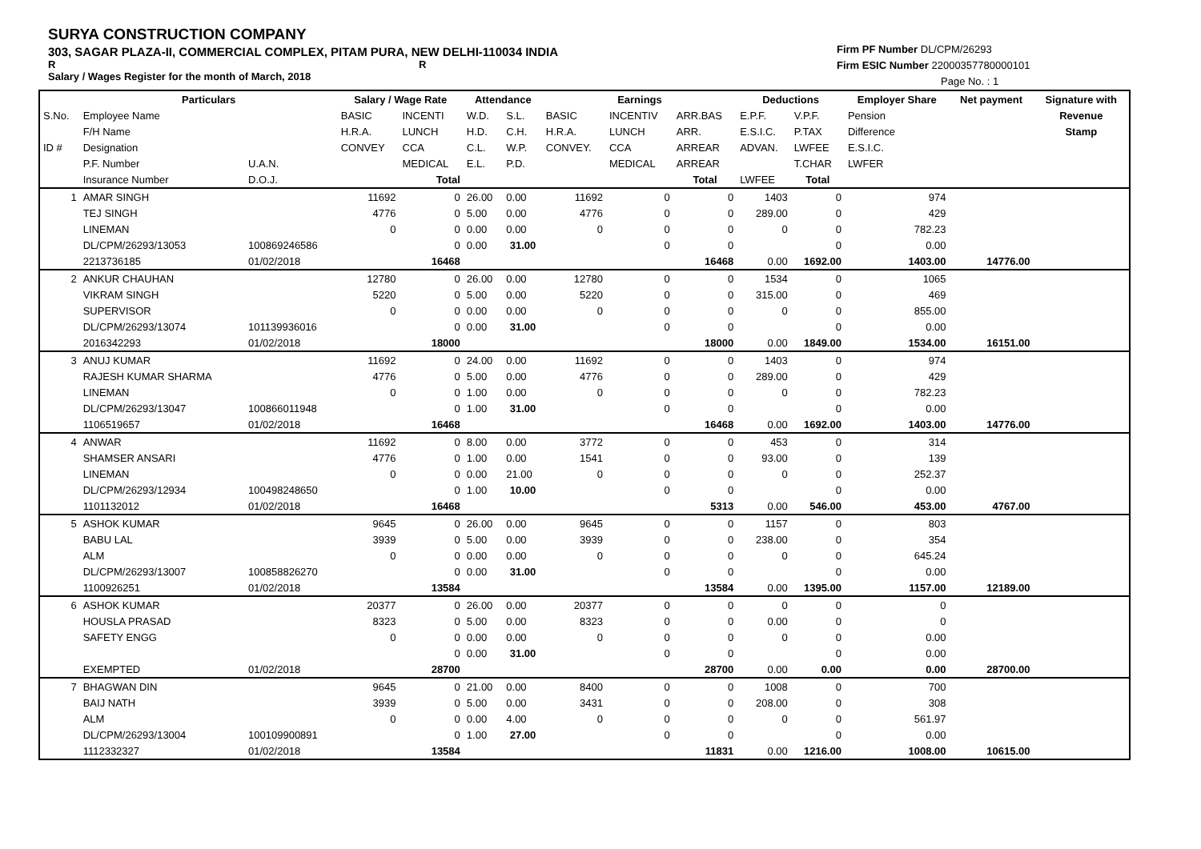SURYA CONSTRUCTION COMPANY
303, SAGAR PLAZA-II, COMMERCIAL COMPLEX, PITAM PURA, NEW DELHI-110034 INDIA
R R
Salary / Wages Register for the month of March, 2018
Firm PF Number DL/CPM/26293
Firm ESIC Number 22000357780000101
Page No. : 1
| | Particulars | | Salary / Wage Rate | | Attendance | | Earnings | | | Deductions | | Employer Share | Net payment | Signature with |
| --- | --- | --- | --- | --- | --- | --- | --- | --- | --- | --- | --- | --- | --- | --- |
| S.No. | Employee Name | | BASIC | INCENTI | W.D. | S.L. | BASIC | INCENTIV | ARR.BAS | E.P.F. | V.P.F. | Pension | | Revenue |
| | F/H Name | | H.R.A. | LUNCH | H.D. | C.H. | H.R.A. | LUNCH | ARR. | E.S.I.C. | P.TAX | Difference | | Stamp |
| ID # | Designation | | CONVEY | CCA | C.L. | W.P. | CONVEY. | CCA | ARREAR | ADVAN. | LWFEE | E.S.I.C. | | |
| | P.F. Number | U.A.N. | | MEDICAL | E.L. | P.D. | | MEDICAL | ARREAR | | T.CHAR | LWFER | | |
| | Insurance Number | D.O.J. | | Total | | | | | Total | LWFEE | Total | | | |
| 1 | AMAR SINGH | | 11692 | 0 | 26.00 | 0.00 | 11692 | 0 | 0 | 1403 | 0 | 974 | | |
| | TEJ SINGH | | 4776 | 0 | 5.00 | 0.00 | 4776 | 0 | 0 | 289.00 | 0 | 429 | | |
| | LINEMAN | | 0 | 0 | 0.00 | 0.00 | 0 | 0 | 0 | 0 | 0 | 782.23 | | |
| | DL/CPM/26293/13053 | 100869246586 | | 0 | 0.00 | 31.00 | | 0 | 0 | | 0 | 0.00 | | |
| | 2213736185 | 01/02/2018 | | 16468 | | | | | 16468 | 0.00 | 1692.00 | 1403.00 | 14776.00 | |
| 2 | ANKUR CHAUHAN | | 12780 | 0 | 26.00 | 0.00 | 12780 | 0 | 0 | 1534 | 0 | 1065 | | |
| | VIKRAM SINGH | | 5220 | 0 | 5.00 | 0.00 | 5220 | 0 | 0 | 315.00 | 0 | 469 | | |
| | SUPERVISOR | | 0 | 0 | 0.00 | 0.00 | 0 | 0 | 0 | 0 | 0 | 855.00 | | |
| | DL/CPM/26293/13074 | 101139936016 | | 0 | 0.00 | 31.00 | | 0 | 0 | | 0 | 0.00 | | |
| | 2016342293 | 01/02/2018 | | 18000 | | | | | 18000 | 0.00 | 1849.00 | 1534.00 | 16151.00 | |
| 3 | ANUJ KUMAR | | 11692 | 0 | 24.00 | 0.00 | 11692 | 0 | 0 | 1403 | 0 | 974 | | |
| | RAJESH KUMAR SHARMA | | 4776 | 0 | 5.00 | 0.00 | 4776 | 0 | 0 | 289.00 | 0 | 429 | | |
| | LINEMAN | | 0 | 0 | 1.00 | 0.00 | 0 | 0 | 0 | 0 | 0 | 782.23 | | |
| | DL/CPM/26293/13047 | 100866011948 | | 0 | 1.00 | 31.00 | | 0 | 0 | | 0 | 0.00 | | |
| | 1106519657 | 01/02/2018 | | 16468 | | | | | 16468 | 0.00 | 1692.00 | 1403.00 | 14776.00 | |
| 4 | ANWAR | | 11692 | 0 | 8.00 | 0.00 | 3772 | 0 | 0 | 453 | 0 | 314 | | |
| | SHAMSER ANSARI | | 4776 | 0 | 1.00 | 0.00 | 1541 | 0 | 0 | 93.00 | 0 | 139 | | |
| | LINEMAN | | 0 | 0 | 0.00 | 21.00 | 0 | 0 | 0 | 0 | 0 | 252.37 | | |
| | DL/CPM/26293/12934 | 100498248650 | | 0 | 1.00 | 10.00 | | 0 | 0 | | 0 | 0.00 | | |
| | 1101132012 | 01/02/2018 | | 16468 | | | | | 5313 | 0.00 | 546.00 | 453.00 | 4767.00 | |
| 5 | ASHOK KUMAR | | 9645 | 0 | 26.00 | 0.00 | 9645 | 0 | 0 | 1157 | 0 | 803 | | |
| | BABU LAL | | 3939 | 0 | 5.00 | 0.00 | 3939 | 0 | 0 | 238.00 | 0 | 354 | | |
| | ALM | | 0 | 0 | 0.00 | 0.00 | 0 | 0 | 0 | 0 | 0 | 645.24 | | |
| | DL/CPM/26293/13007 | 100858826270 | | 0 | 0.00 | 31.00 | | 0 | 0 | | 0 | 0.00 | | |
| | 1100926251 | 01/02/2018 | | 13584 | | | | | 13584 | 0.00 | 1395.00 | 1157.00 | 12189.00 | |
| 6 | ASHOK KUMAR | | 20377 | 0 | 26.00 | 0.00 | 20377 | 0 | 0 | 0 | 0 | 0 | | |
| | HOUSLA PRASAD | | 8323 | 0 | 5.00 | 0.00 | 8323 | 0 | 0 | 0.00 | 0 | 0 | | |
| | SAFETY ENGG | | 0 | 0 | 0.00 | 0.00 | 0 | 0 | 0 | 0 | 0 | 0.00 | | |
| | | | | 0 | 0.00 | 31.00 | | 0 | 0 | | 0 | 0.00 | | |
| | EXEMPTED | 01/02/2018 | | 28700 | | | | | 28700 | 0.00 | 0.00 | 0.00 | 28700.00 | |
| 7 | BHAGWAN DIN | | 9645 | 0 | 21.00 | 0.00 | 8400 | 0 | 0 | 1008 | 0 | 700 | | |
| | BAIJ NATH | | 3939 | 0 | 5.00 | 0.00 | 3431 | 0 | 0 | 208.00 | 0 | 308 | | |
| | ALM | | 0 | 0 | 0.00 | 4.00 | 0 | 0 | 0 | 0 | 0 | 561.97 | | |
| | DL/CPM/26293/13004 | 100109900891 | | 0 | 1.00 | 27.00 | | 0 | 0 | | 0 | 0.00 | | |
| | 1112332327 | 01/02/2018 | | 13584 | | | | | 11831 | 0.00 | 1216.00 | 1008.00 | 10615.00 | |